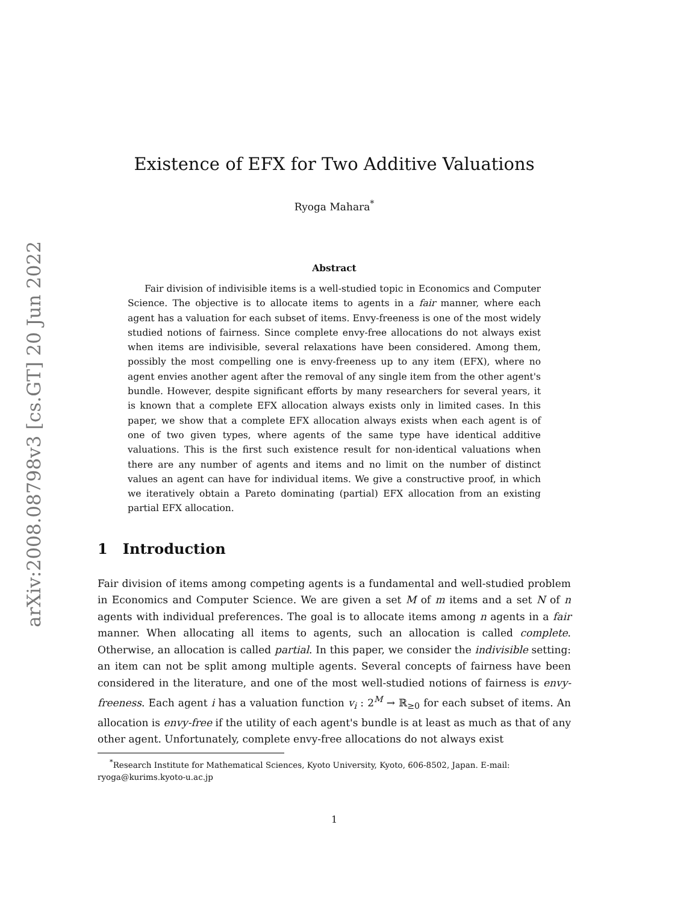arXiv:2008.08798v3 [cs.GT] 20 Jun 2022
Existence of EFX for Two Additive Valuations
Ryoga Mahara<sup>*</sup>
Abstract
Fair division of indivisible items is a well-studied topic in Economics and Computer Science. The objective is to allocate items to agents in a fair manner, where each agent has a valuation for each subset of items. Envy-freeness is one of the most widely studied notions of fairness. Since complete envy-free allocations do not always exist when items are indivisible, several relaxations have been considered. Among them, possibly the most compelling one is envy-freeness up to any item (EFX), where no agent envies another agent after the removal of any single item from the other agent's bundle. However, despite significant efforts by many researchers for several years, it is known that a complete EFX allocation always exists only in limited cases. In this paper, we show that a complete EFX allocation always exists when each agent is of one of two given types, where agents of the same type have identical additive valuations. This is the first such existence result for non-identical valuations when there are any number of agents and items and no limit on the number of distinct values an agent can have for individual items. We give a constructive proof, in which we iteratively obtain a Pareto dominating (partial) EFX allocation from an existing partial EFX allocation.
1 Introduction
Fair division of items among competing agents is a fundamental and well-studied problem in Economics and Computer Science. We are given a set M of m items and a set N of n agents with individual preferences. The goal is to allocate items among n agents in a fair manner. When allocating all items to agents, such an allocation is called complete. Otherwise, an allocation is called partial. In this paper, we consider the indivisible setting: an item can not be split among multiple agents. Several concepts of fairness have been considered in the literature, and one of the most well-studied notions of fairness is envy-freeness. Each agent i has a valuation function v<sub>i</sub> : 2<sup>M</sup> → ℝ<sub>≥0</sub> for each subset of items. An allocation is envy-free if the utility of each agent's bundle is at least as much as that of any other agent. Unfortunately, complete envy-free allocations do not always exist
<sup>*</sup> Research Institute for Mathematical Sciences, Kyoto University, Kyoto, 606-8502, Japan. E-mail: ryoga@kurims.kyoto-u.ac.jp
1